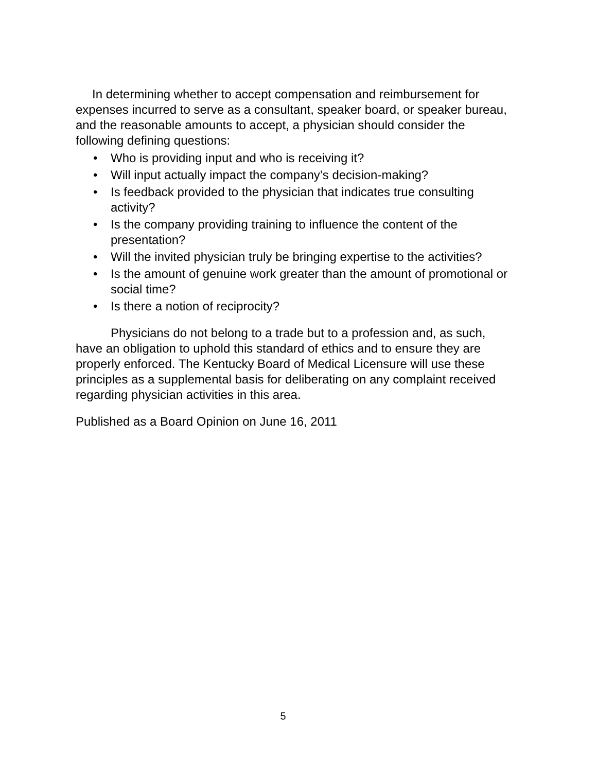In determining whether to accept compensation and reimbursement for expenses incurred to serve as a consultant, speaker board, or speaker bureau, and the reasonable amounts to accept, a physician should consider the following defining questions:
• Who is providing input and who is receiving it?
• Will input actually impact the company’s decision-making?
• Is feedback provided to the physician that indicates true consulting activity?
• Is the company providing training to influence the content of the presentation?
• Will the invited physician truly be bringing expertise to the activities?
• Is the amount of genuine work greater than the amount of promotional or social time?
• Is there a notion of reciprocity?
Physicians do not belong to a trade but to a profession and, as such, have an obligation to uphold this standard of ethics and to ensure they are properly enforced. The Kentucky Board of Medical Licensure will use these principles as a supplemental basis for deliberating on any complaint received regarding physician activities in this area.
Published as a Board Opinion on June 16, 2011
5